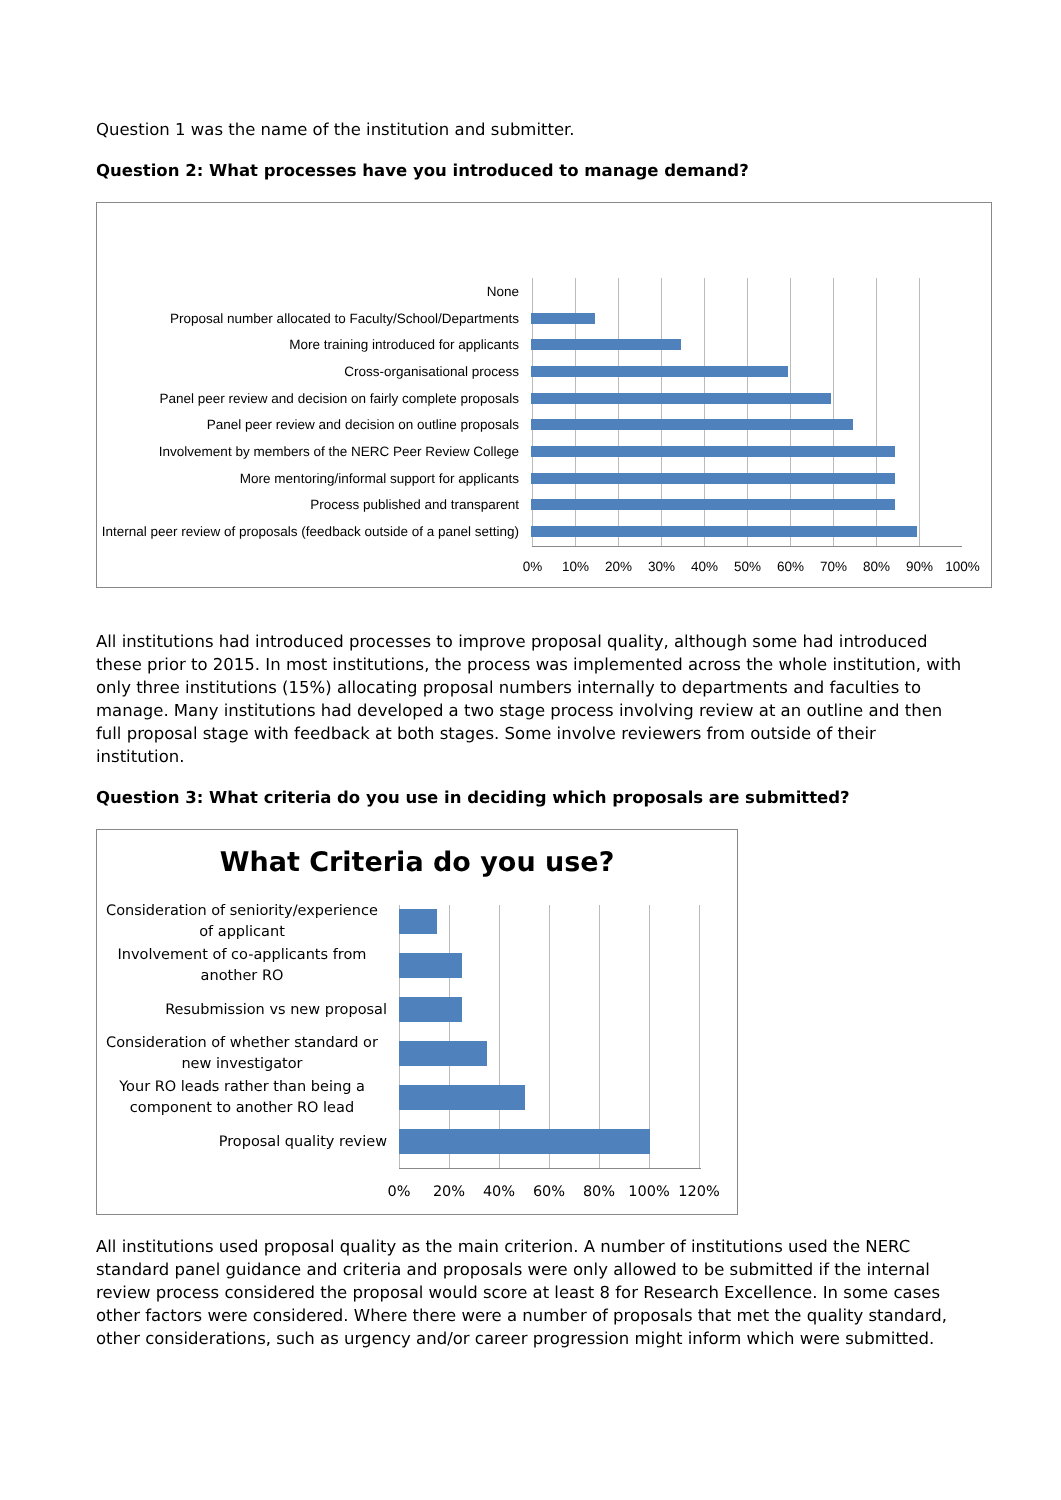Question 1 was the name of the institution and submitter.
Question 2: What processes have you introduced to manage demand?
None
Proposal number allocated to Faculty/School/Departments
More training introduced for applicants
Cross-organisational process
Panel peer review and decision on fairly complete proposals
Panel peer review and decision on outline proposals
Involvement by members of the NERC Peer Review College
More mentoring/informal support for applicants
Process published and transparent
Internal peer review of proposals (feedback outside of a panel setting)
0% 10% 20% 30% 40% 50% 60% 70% 80% 90% 100%
All institutions had introduced processes to improve proposal quality, although some had introduced these prior to 2015. In most institutions, the process was implemented across the whole institution, with only three institutions (15%) allocating proposal numbers internally to departments and faculties to manage. Many institutions had developed a two stage process involving review at an outline and then full proposal stage with feedback at both stages. Some involve reviewers from outside of their institution.
Question 3: What criteria do you use in deciding which proposals are submitted?
What Criteria do you use?
Consideration of seniority/experience of applicant
Involvement of co-applicants from another RO
Resubmission vs new proposal
Consideration of whether standard or new investigator
Your RO leads rather than being a component to another RO lead
Proposal quality review
0% 20% 40% 60% 80% 100% 120%
All institutions used proposal quality as the main criterion. A number of institutions used the NERC standard panel guidance and criteria and proposals were only allowed to be submitted if the internal review process considered the proposal would score at least 8 for Research Excellence. In some cases other factors were considered. Where there were a number of proposals that met the quality standard, other considerations, such as urgency and/or career progression might inform which were submitted.